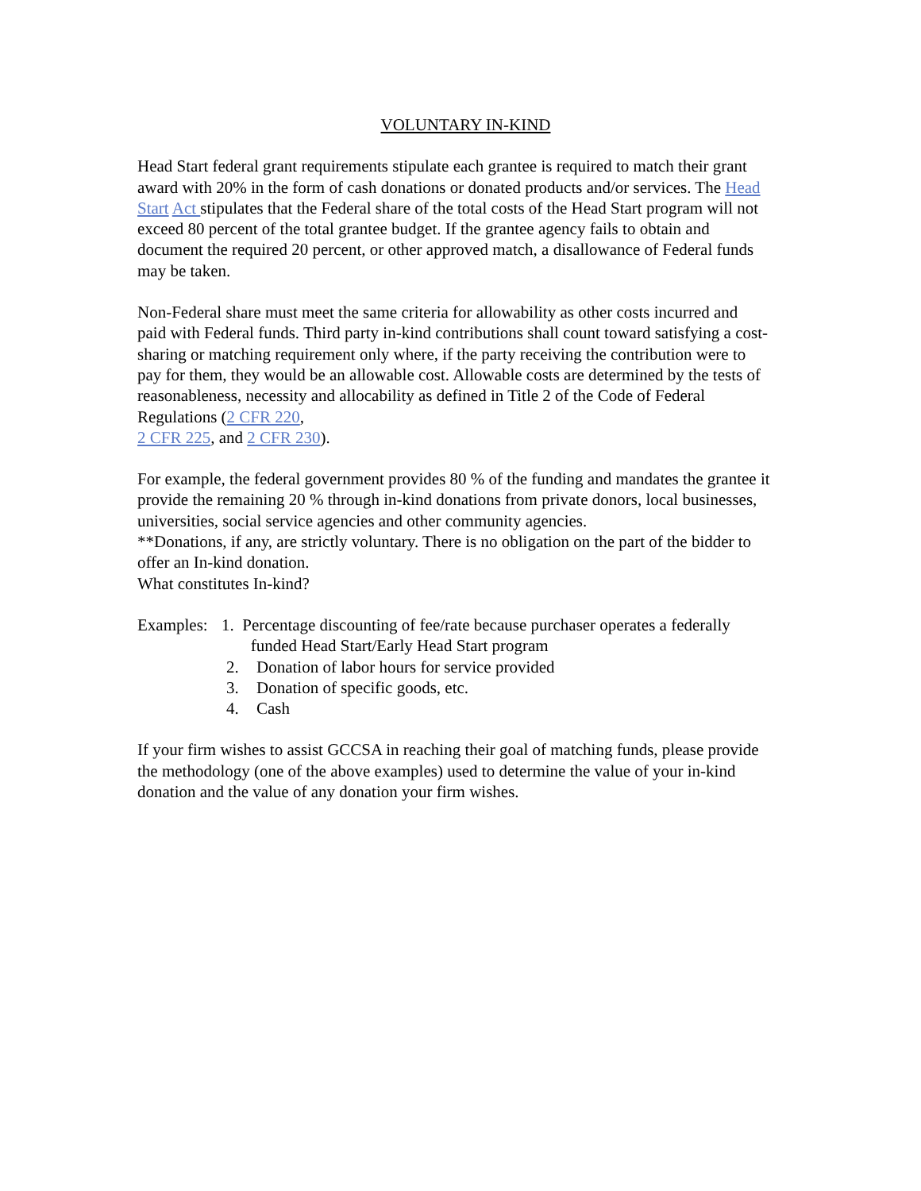VOLUNTARY IN-KIND
Head Start federal grant requirements stipulate each grantee is required to match their grant award with 20% in the form of cash donations or donated products and/or services. The Head Start Act stipulates that the Federal share of the total costs of the Head Start program will not exceed 80 percent of the total grantee budget. If the grantee agency fails to obtain and document the required 20 percent, or other approved match, a disallowance of Federal funds may be taken.
Non-Federal share must meet the same criteria for allowability as other costs incurred and paid with Federal funds. Third party in-kind contributions shall count toward satisfying a cost-sharing or matching requirement only where, if the party receiving the contribution were to pay for them, they would be an allowable cost. Allowable costs are determined by the tests of reasonableness, necessity and allocability as defined in Title 2 of the Code of Federal Regulations (2 CFR 220,
2 CFR 225, and 2 CFR 230).
For example, the federal government provides 80 % of the funding and mandates the grantee it provide the remaining 20 % through in-kind donations from private donors, local businesses, universities, social service agencies and other community agencies.
**Donations, if any, are strictly voluntary. There is no obligation on the part of the bidder to offer an In-kind donation.
What constitutes In-kind?
Examples: 1. Percentage discounting of fee/rate because purchaser operates a federally
funded Head Start/Early Head Start program
2. Donation of labor hours for service provided
3. Donation of specific goods, etc.
4. Cash
If your firm wishes to assist GCCSA in reaching their goal of matching funds, please provide the methodology (one of the above examples) used to determine the value of your in-kind donation and the value of any donation your firm wishes.